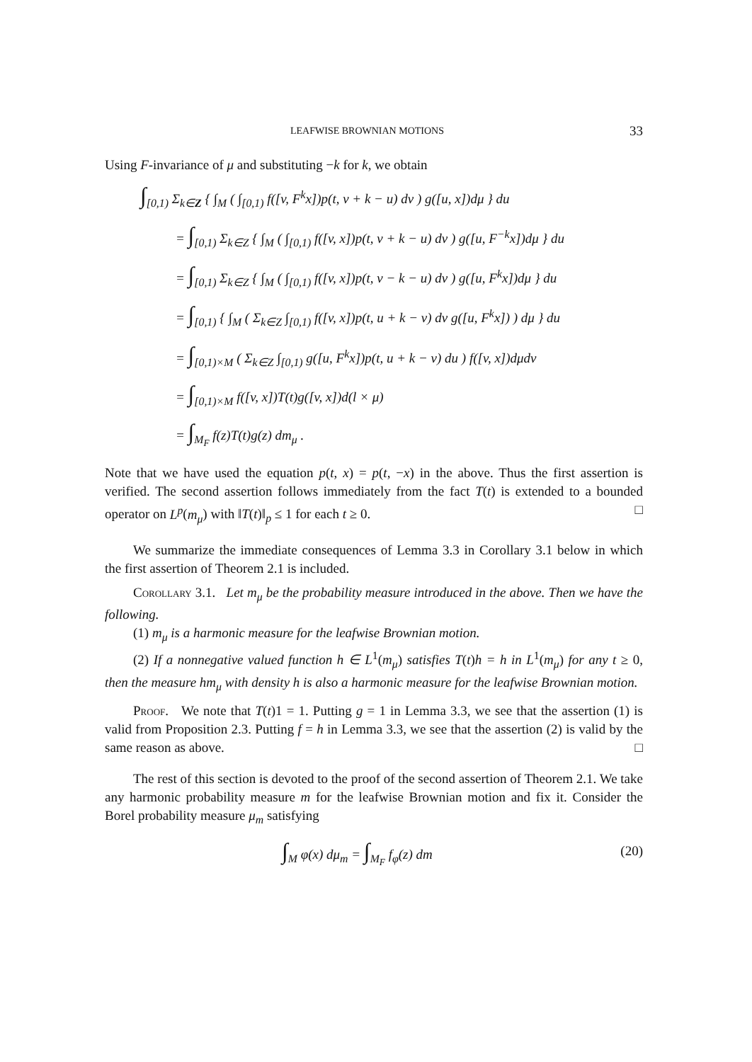LEAFWISE BROWNIAN MOTIONS 33
Using F-invariance of μ and substituting −k for k, we obtain
∫<sub>[0,1)</sub> Σ<sub>k∈Z</sub> { ∫<sub>M</sub> ( ∫<sub>[0,1)</sub> f([v, F<sup>k</sup>x])p(t, v + k − u) dv ) g([u, x])dμ } du
= ∫<sub>[0,1)</sub> Σ<sub>k∈Z</sub> { ∫<sub>M</sub> ( ∫<sub>[0,1)</sub> f([v, x])p(t, v + k − u) dv ) g([u, F<sup>−k</sup>x])dμ } du
= ∫<sub>[0,1)</sub> Σ<sub>k∈Z</sub> { ∫<sub>M</sub> ( ∫<sub>[0,1)</sub> f([v, x])p(t, v − k − u) dv ) g([u, F<sup>k</sup>x])dμ } du
= ∫<sub>[0,1)</sub> { ∫<sub>M</sub> ( Σ<sub>k∈Z</sub> ∫<sub>[0,1)</sub> f([v, x])p(t, u + k − v) dv g([u, F<sup>k</sup>x]) ) dμ } du
= ∫<sub>[0,1)×M</sub> ( Σ<sub>k∈Z</sub> ∫<sub>[0,1)</sub> g([u, F<sup>k</sup>x])p(t, u + k − v) du ) f([v, x])dμdv
= ∫<sub>[0,1)×M</sub> f([v, x])T(t)g([v, x])d(l × μ)
= ∫<sub>M<sub>F</sub></sub> f(z)T(t)g(z) dm<sub>μ</sub> .
Note that we have used the equation p(t, x) = p(t, −x) in the above. Thus the first assertion is verified. The second assertion follows immediately from the fact T(t) is extended to a bounded operator on L<sup>p</sup>(m<sub>μ</sub>) with ‖T(t)‖<sub>p</sub> ≤ 1 for each t ≥ 0. □
We summarize the immediate consequences of Lemma 3.3 in Corollary 3.1 below in which the first assertion of Theorem 2.1 is included.
Corollary 3.1. Let m<sub>μ</sub> be the probability measure introduced in the above. Then we have the following.
(1) m<sub>μ</sub> is a harmonic measure for the leafwise Brownian motion.
(2) If a nonnegative valued function h ∈ L<sup>1</sup>(m<sub>μ</sub>) satisfies T(t)h = h in L<sup>1</sup>(m<sub>μ</sub>) for any t ≥ 0, then the measure hm<sub>μ</sub> with density h is also a harmonic measure for the leafwise Brownian motion.
Proof. We note that T(t)1 = 1. Putting g = 1 in Lemma 3.3, we see that the assertion (1) is valid from Proposition 2.3. Putting f = h in Lemma 3.3, we see that the assertion (2) is valid by the same reason as above. □
The rest of this section is devoted to the proof of the second assertion of Theorem 2.1. We take any harmonic probability measure m for the leafwise Brownian motion and fix it. Consider the Borel probability measure μ<sub>m</sub> satisfying
∫<sub>M</sub> φ(x) dμ<sub>m</sub> = ∫<sub>M<sub>F</sub></sub> f<sub>φ</sub>(z) dm (20)